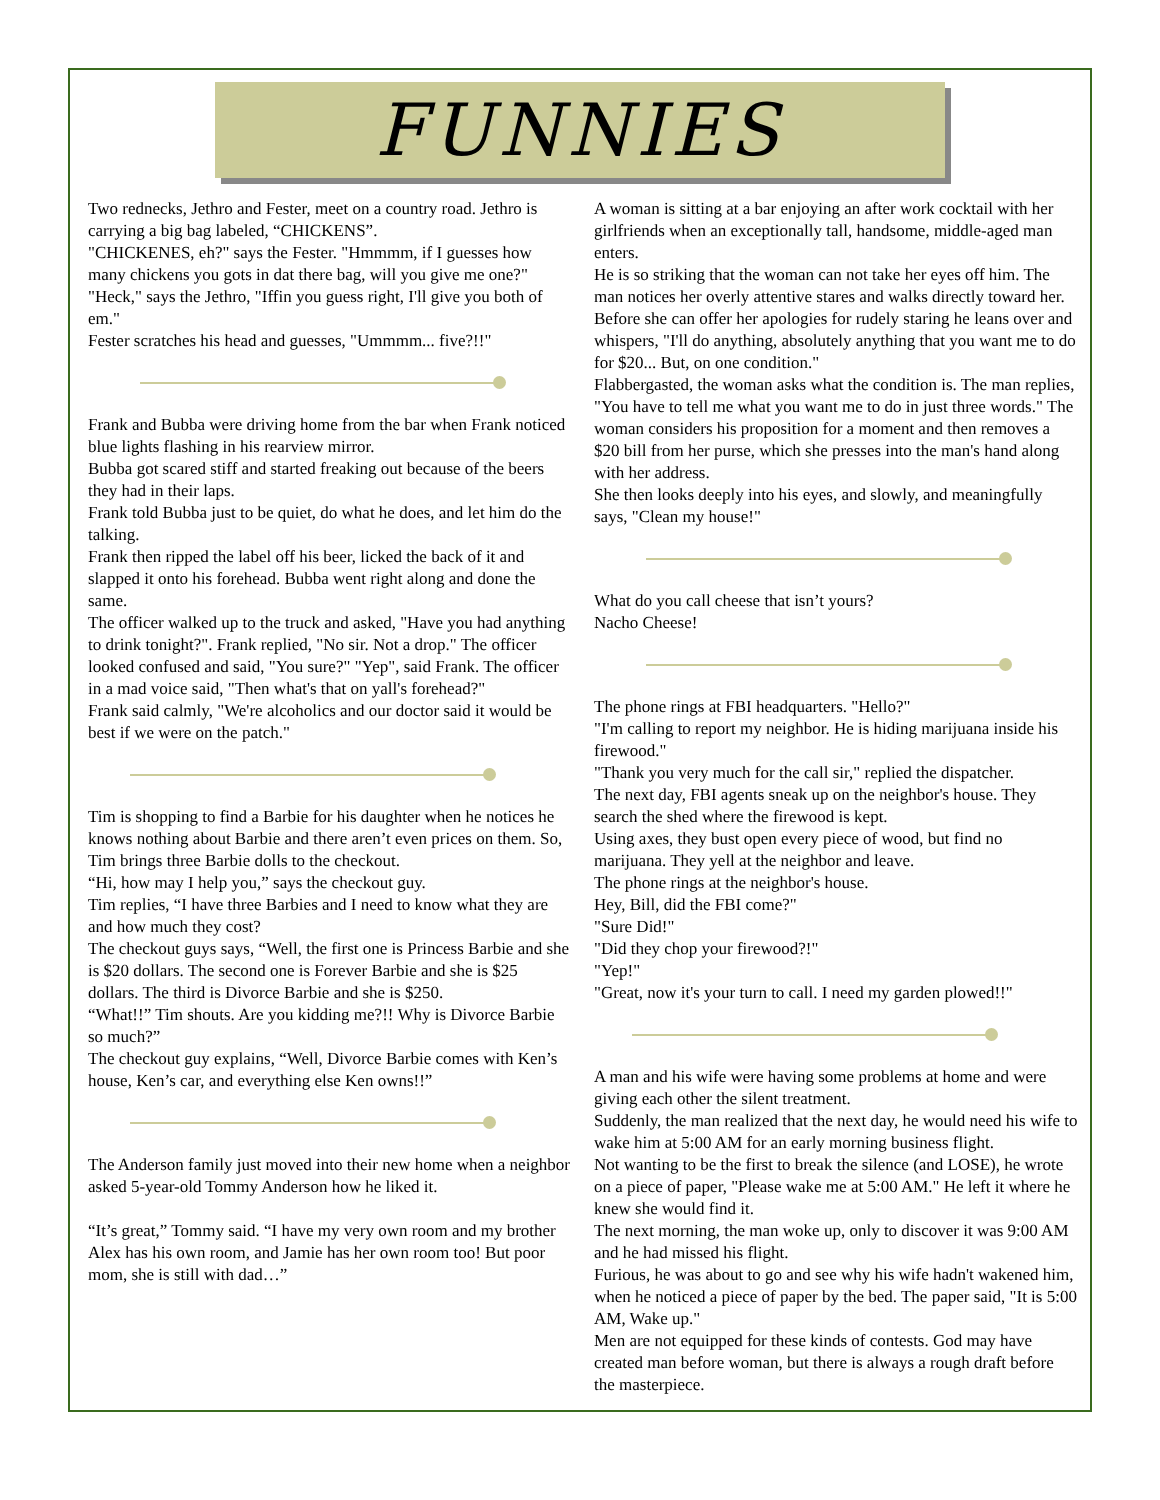FUNNIES
Two rednecks, Jethro and Fester, meet on a country road. Jethro is carrying a big bag labeled, “CHICKENS”.
"CHICKENES, eh?" says the Fester. "Hmmmm, if I guesses how many chickens you gots in dat there bag, will you give me one?"
"Heck," says the Jethro, "Iffin you guess right, I'll give you both of em."
Fester scratches his head and guesses, "Ummmm... five?!!"
Frank and Bubba were driving home from the bar when Frank noticed blue lights flashing in his rearview mirror.
Bubba got scared stiff and started freaking out because of the beers they had in their laps.
Frank told Bubba just to be quiet, do what he does, and let him do the talking.
Frank then ripped the label off his beer, licked the back of it and slapped it onto his forehead. Bubba went right along and done the same.
The officer walked up to the truck and asked, "Have you had anything to drink tonight?". Frank replied, "No sir. Not a drop." The officer looked confused and said, "You sure?" "Yep", said Frank. The officer in a mad voice said, "Then what's that on yall's forehead?"
Frank said calmly, "We're alcoholics and our doctor said it would be best if we were on the patch."
Tim is shopping to find a Barbie for his daughter when he notices he knows nothing about Barbie and there aren’t even prices on them. So, Tim brings three Barbie dolls to the checkout.
“Hi, how may I help you,” says the checkout guy.
Tim replies, “I have three Barbies and I need to know what they are and how much they cost?
The checkout guys says, “Well, the first one is Princess Barbie and she is $20 dollars. The second one is Forever Barbie and she is $25 dollars. The third is Divorce Barbie and she is $250.
“What!!” Tim shouts. Are you kidding me?!! Why is Divorce Barbie so much?”
The checkout guy explains, “Well, Divorce Barbie comes with Ken’s house, Ken’s car, and everything else Ken owns!!”
The Anderson family just moved into their new home when a neighbor asked 5-year-old Tommy Anderson how he liked it.
“It’s great,” Tommy said. “I have my very own room and my brother Alex has his own room, and Jamie has her own room too! But poor mom, she is still with dad…”
A woman is sitting at a bar enjoying an after work cocktail with her girlfriends when an exceptionally tall, handsome, middle-aged man enters.
He is so striking that the woman can not take her eyes off him. The man notices her overly attentive stares and walks directly toward her.
Before she can offer her apologies for rudely staring he leans over and whispers, "I'll do anything, absolutely anything that you want me to do for $20... But, on one condition."
Flabbergasted, the woman asks what the condition is. The man replies, "You have to tell me what you want me to do in just three words." The woman considers his proposition for a moment and then removes a $20 bill from her purse, which she presses into the man's hand along with her address.
She then looks deeply into his eyes, and slowly, and meaningfully says, "Clean my house!"
What do you call cheese that isn’t yours?
Nacho Cheese!
The phone rings at FBI headquarters. "Hello?"
"I'm calling to report my neighbor. He is hiding marijuana inside his firewood."
"Thank you very much for the call sir," replied the dispatcher.
The next day, FBI agents sneak up on the neighbor's house. They search the shed where the firewood is kept.
Using axes, they bust open every piece of wood, but find no marijuana. They yell at the neighbor and leave.
The phone rings at the neighbor's house.
Hey, Bill, did the FBI come?"
"Sure Did!"
"Did they chop your firewood?!"
"Yep!"
"Great, now it's your turn to call. I need my garden plowed!!"
A man and his wife were having some problems at home and were giving each other the silent treatment.
Suddenly, the man realized that the next day, he would need his wife to wake him at 5:00 AM for an early morning business flight.
Not wanting to be the first to break the silence (and LOSE), he wrote on a piece of paper, "Please wake me at 5:00 AM." He left it where he knew she would find it.
The next morning, the man woke up, only to discover it was 9:00 AM and he had missed his flight.
Furious, he was about to go and see why his wife hadn't wakened him, when he noticed a piece of paper by the bed. The paper said, "It is 5:00 AM, Wake up."
Men are not equipped for these kinds of contests. God may have created man before woman, but there is always a rough draft before the masterpiece.